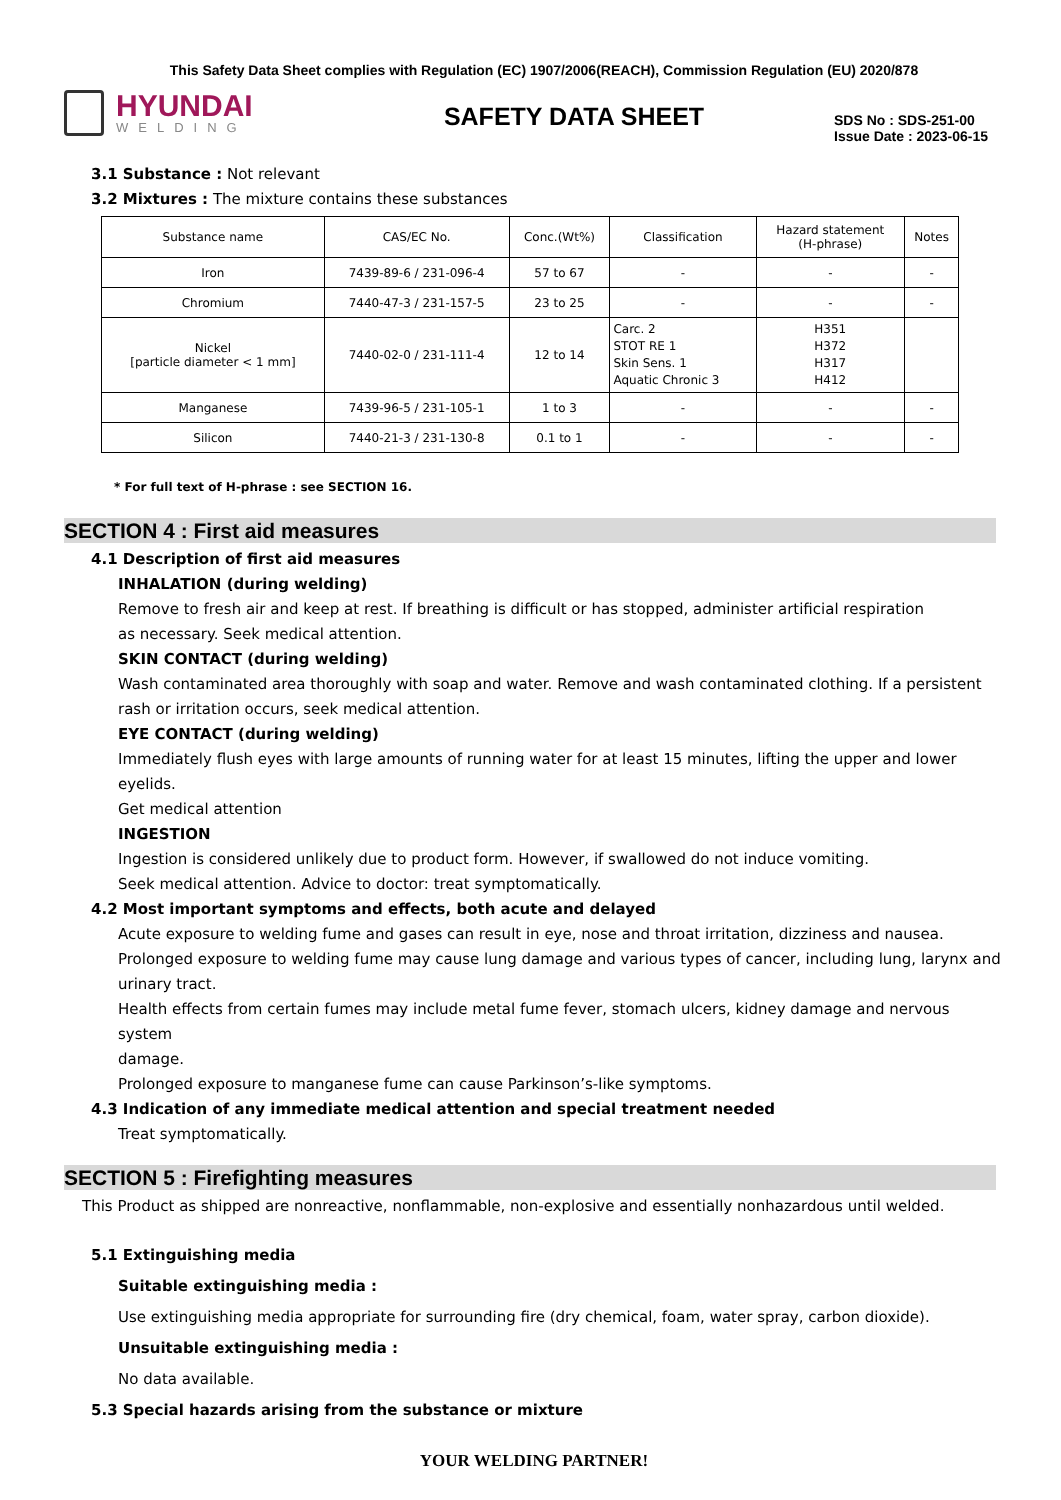This Safety Data Sheet complies with Regulation (EC) 1907/2006(REACH), Commission Regulation (EU) 2020/878
HYUNDAI
WELDING
SAFETY DATA SHEET
SDS No : SDS-251-00
Issue Date : 2023-06-15
3.1 Substance : Not relevant
3.2 Mixtures : The mixture contains these substances
| Substance name | CAS/EC No. | Conc.(Wt%) | Classification | Hazard statement (H-phrase) | Notes |
| --- | --- | --- | --- | --- | --- |
| Iron | 7439-89-6 / 231-096-4 | 57 to 67 | - | - | - |
| Chromium | 7440-47-3 / 231-157-5 | 23 to 25 | - | - | - |
| Nickel [particle diameter < 1 mm] | 7440-02-0 / 231-111-4 | 12 to 14 | Carc. 2 STOT RE 1 Skin Sens. 1 Aquatic Chronic 3 | H351 H372 H317 H412 | |
| Manganese | 7439-96-5 / 231-105-1 | 1 to 3 | - | - | - |
| Silicon | 7440-21-3 / 231-130-8 | 0.1 to 1 | - | - | - |
* For full text of H-phrase : see SECTION 16.
SECTION 4 : First aid measures
4.1 Description of first aid measures
INHALATION (during welding)
Remove to fresh air and keep at rest. If breathing is difficult or has stopped, administer artificial respiration
as necessary. Seek medical attention.
SKIN CONTACT (during welding)
Wash contaminated area thoroughly with soap and water. Remove and wash contaminated clothing. If a persistent
rash or irritation occurs, seek medical attention.
EYE CONTACT (during welding)
Immediately flush eyes with large amounts of running water for at least 15 minutes, lifting the upper and lower eyelids.
Get medical attention
INGESTION
Ingestion is considered unlikely due to product form. However, if swallowed do not induce vomiting.
Seek medical attention. Advice to doctor: treat symptomatically.
4.2 Most important symptoms and effects, both acute and delayed
Acute exposure to welding fume and gases can result in eye, nose and throat irritation, dizziness and nausea.
Prolonged exposure to welding fume may cause lung damage and various types of cancer, including lung, larynx and
urinary tract.
Health effects from certain fumes may include metal fume fever, stomach ulcers, kidney damage and nervous system
damage.
Prolonged exposure to manganese fume can cause Parkinson’s-like symptoms.
4.3 Indication of any immediate medical attention and special treatment needed
Treat symptomatically.
SECTION 5 : Firefighting measures
This Product as shipped are nonreactive, nonflammable, non-explosive and essentially nonhazardous until welded.
5.1 Extinguishing media
Suitable extinguishing media :
Use extinguishing media appropriate for surrounding fire (dry chemical, foam, water spray, carbon dioxide).
Unsuitable extinguishing media :
No data available.
5.3 Special hazards arising from the substance or mixture
YOUR WELDING PARTNER!